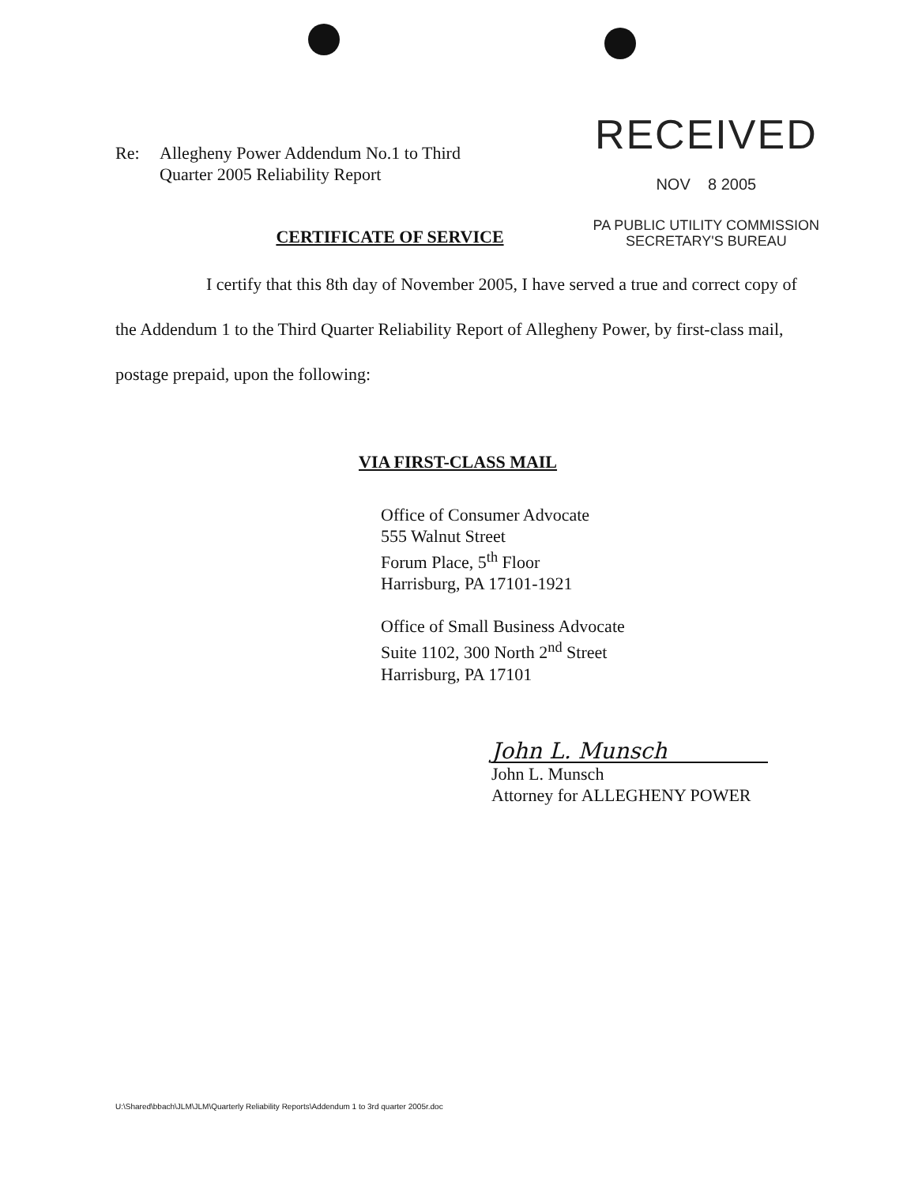Re: Allegheny Power Addendum No.1 to Third
Quarter 2005 Reliability Report
RECEIVED
NOV 8 2005
PA PUBLIC UTILITY COMMISSION
SECRETARY'S BUREAU
CERTIFICATE OF SERVICE
I certify that this 8th day of November 2005, I have served a true and correct copy of the Addendum 1 to the Third Quarter Reliability Report of Allegheny Power, by first-class mail, postage prepaid, upon the following:
VIA FIRST-CLASS MAIL
Office of Consumer Advocate
555 Walnut Street
Forum Place, 5<sup>th</sup> Floor
Harrisburg, PA 17101-1921
Office of Small Business Advocate
Suite 1102, 300 North 2<sup>nd</sup> Street
Harrisburg, PA 17101
John L. Munsch
John L. Munsch
Attorney for ALLEGHENY POWER
U:\Shared\bbach\JLM\JLM\Quarterly Reliability Reports\Addendum 1 to 3rd quarter 2005r.doc